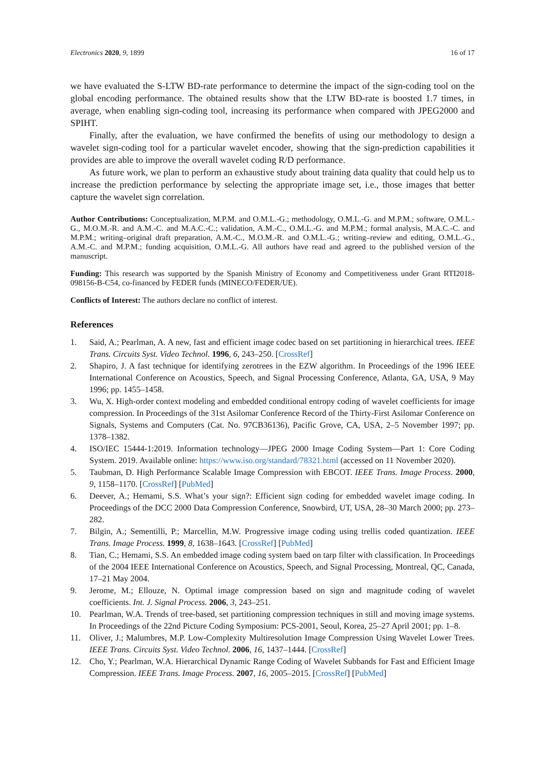Electronics 2020, 9, 1899 16 of 17
we have evaluated the S-LTW BD-rate performance to determine the impact of the sign-coding tool on the global encoding performance. The obtained results show that the LTW BD-rate is boosted 1.7 times, in average, when enabling sign-coding tool, increasing its performance when compared with JPEG2000 and SPIHT.
Finally, after the evaluation, we have confirmed the benefits of using our methodology to design a wavelet sign-coding tool for a particular wavelet encoder, showing that the sign-prediction capabilities it provides are able to improve the overall wavelet coding R/D performance.
As future work, we plan to perform an exhaustive study about training data quality that could help us to increase the prediction performance by selecting the appropriate image set, i.e., those images that better capture the wavelet sign correlation.
Author Contributions: Conceptualization, M.P.M. and O.M.L.-G.; methodology, O.M.L.-G. and M.P.M.; software, O.M.L.-G., M.O.M.-R. and A.M.-C. and M.A.C.-C.; validation, A.M.-C., O.M.L.-G. and M.P.M.; formal analysis, M.A.C.-C. and M.P.M.; writing–original draft preparation, A.M.-C., M.O.M.-R. and O.M.L.-G.; writing–review and editing, O.M.L.-G., A.M.-C. and M.P.M.; funding acquisition, O.M.L.-G. All authors have read and agreed to the published version of the manuscript.
Funding: This research was supported by the Spanish Ministry of Economy and Competitiveness under Grant RTI2018-098156-B-C54, co-financed by FEDER funds (MINECO/FEDER/UE).
Conflicts of Interest: The authors declare no conflict of interest.
References
1. Said, A.; Pearlman, A. A new, fast and efficient image codec based on set partitioning in hierarchical trees. IEEE Trans. Circuits Syst. Video Technol. 1996, 6, 243–250. [CrossRef]
2. Shapiro, J. A fast technique for identifying zerotrees in the EZW algorithm. In Proceedings of the 1996 IEEE International Conference on Acoustics, Speech, and Signal Processing Conference, Atlanta, GA, USA, 9 May 1996; pp. 1455–1458.
3. Wu, X. High-order context modeling and embedded conditional entropy coding of wavelet coefficients for image compression. In Proceedings of the 31st Asilomar Conference Record of the Thirty-First Asilomar Conference on Signals, Systems and Computers (Cat. No. 97CB36136), Pacific Grove, CA, USA, 2–5 November 1997; pp. 1378–1382.
4. ISO/IEC 15444-1:2019. Information technology—JPEG 2000 Image Coding System—Part 1: Core Coding System. 2019. Available online: https://www.iso.org/standard/78321.html (accessed on 11 November 2020).
5. Taubman, D. High Performance Scalable Image Compression with EBCOT. IEEE Trans. Image Process. 2000, 9, 1158–1170. [CrossRef] [PubMed]
6. Deever, A.; Hemami, S.S. What’s your sign?: Efficient sign coding for embedded wavelet image coding. In Proceedings of the DCC 2000 Data Compression Conference, Snowbird, UT, USA, 28–30 March 2000; pp. 273–282.
7. Bilgin, A.; Sementilli, P.; Marcellin, M.W. Progressive image coding using trellis coded quantization. IEEE Trans. Image Process. 1999, 8, 1638–1643. [CrossRef] [PubMed]
8. Tian, C.; Hemami, S.S. An embedded image coding system baed on tarp filter with classification. In Proceedings of the 2004 IEEE International Conference on Acoustics, Speech, and Signal Processing, Montreal, QC, Canada, 17–21 May 2004.
9. Jerome, M.; Ellouze, N. Optimal image compression based on sign and magnitude coding of wavelet coefficients. Int. J. Signal Process. 2006, 3, 243–251.
10. Pearlman, W.A. Trends of tree-based, set partitioning compression techniques in still and moving image systems. In Proceedings of the 22nd Picture Coding Symposium: PCS-2001, Seoul, Korea, 25–27 April 2001; pp. 1–8.
11. Oliver, J.; Malumbres, M.P. Low-Complexity Multiresolution Image Compression Using Wavelet Lower Trees. IEEE Trans. Circuits Syst. Video Technol. 2006, 16, 1437–1444. [CrossRef]
12. Cho, Y.; Pearlman, W.A. Hierarchical Dynamic Range Coding of Wavelet Subbands for Fast and Efficient Image Compression. IEEE Trans. Image Process. 2007, 16, 2005–2015. [CrossRef] [PubMed]